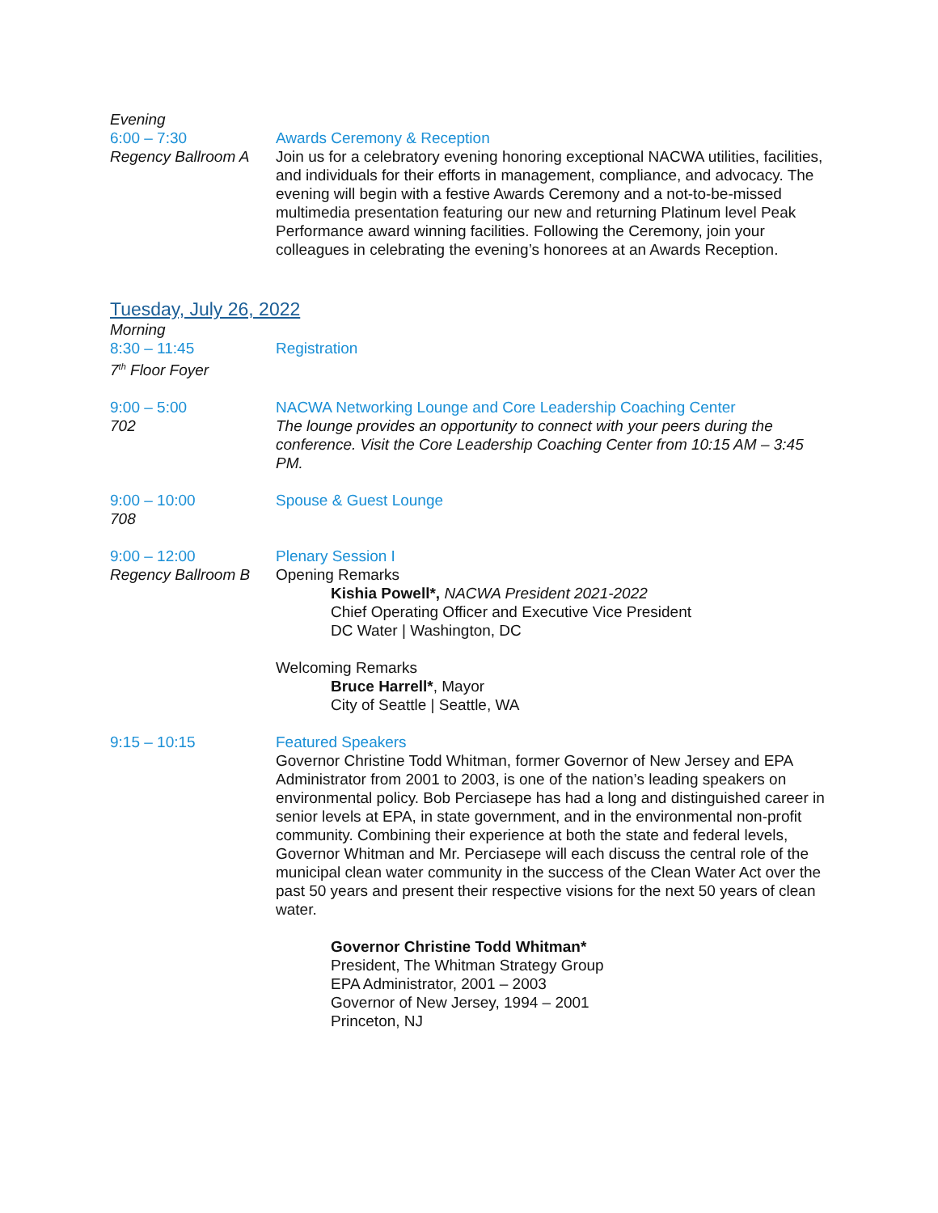Evening
6:00 – 7:30
Regency Ballroom A
Awards Ceremony & Reception
Join us for a celebratory evening honoring exceptional NACWA utilities, facilities, and individuals for their efforts in management, compliance, and advocacy. The evening will begin with a festive Awards Ceremony and a not-to-be-missed multimedia presentation featuring our new and returning Platinum level Peak Performance award winning facilities. Following the Ceremony, join your colleagues in celebrating the evening’s honorees at an Awards Reception.
Tuesday, July 26, 2022
Morning
8:30 – 11:45
7<sup>th</sup> Floor Foyer
Registration
9:00 – 5:00
702
NACWA Networking Lounge and Core Leadership Coaching Center
The lounge provides an opportunity to connect with your peers during the conference. Visit the Core Leadership Coaching Center from 10:15 AM – 3:45 PM.
9:00 – 10:00
708
Spouse & Guest Lounge
9:00 – 12:00
Regency Ballroom B
Plenary Session I
Opening Remarks
Kishia Powell*, NACWA President 2021-2022
Chief Operating Officer and Executive Vice President
DC Water | Washington, DC
Welcoming Remarks
Bruce Harrell*, Mayor
City of Seattle | Seattle, WA
9:15 – 10:15 Featured Speakers
Governor Christine Todd Whitman, former Governor of New Jersey and EPA Administrator from 2001 to 2003, is one of the nation’s leading speakers on environmental policy. Bob Perciasepe has had a long and distinguished career in senior levels at EPA, in state government, and in the environmental non-profit community. Combining their experience at both the state and federal levels, Governor Whitman and Mr. Perciasepe will each discuss the central role of the municipal clean water community in the success of the Clean Water Act over the past 50 years and present their respective visions for the next 50 years of clean water.
Governor Christine Todd Whitman*
President, The Whitman Strategy Group
EPA Administrator, 2001 – 2003
Governor of New Jersey, 1994 – 2001
Princeton, NJ